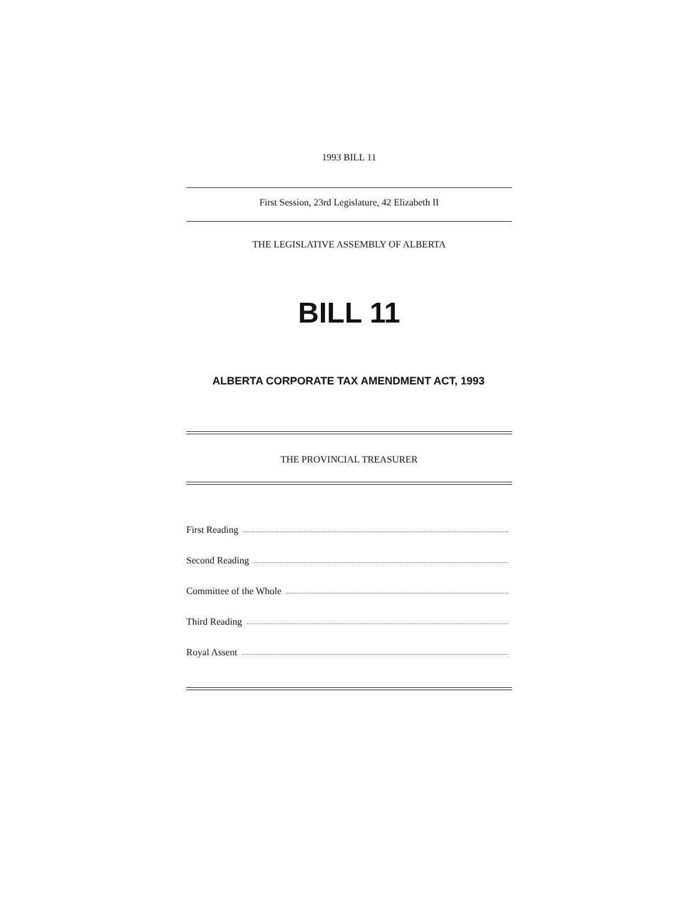1993 BILL 11
First Session, 23rd Legislature, 42 Elizabeth II
THE LEGISLATIVE ASSEMBLY OF ALBERTA
BILL 11
ALBERTA CORPORATE TAX AMENDMENT ACT, 1993
THE PROVINCIAL TREASURER
First Reading
Second Reading
Committee of the Whole
Third Reading
Royal Assent